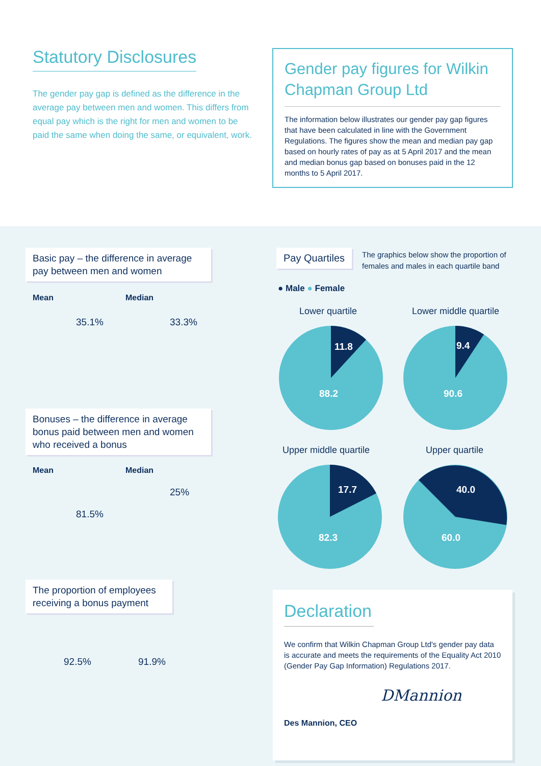Statutory Disclosures
The gender pay gap is defined as the difference in the average pay between men and women. This differs from equal pay which is the right for men and women to be paid the same when doing the same, or equivalent, work.
Gender pay figures for Wilkin Chapman Group Ltd
The information below illustrates our gender pay gap figures that have been calculated in line with the Government Regulations. The figures show the mean and median pay gap based on hourly rates of pay as at 5 April 2017 and the mean and median bonus gap based on bonuses paid in the 12 months to 5 April 2017.
Basic pay – the difference in average pay between men and women
Mean Median
35.1% 33.3%
Bonuses – the difference in average bonus paid between men and women who received a bonus
Mean Median
81.5%
25%
The proportion of employees receiving a bonus payment
92.5% 91.9%
Pay Quartiles
The graphics below show the proportion of females and males in each quartile band
● Male ● Female
Lower quartile Lower middle quartile
11.8
88.2
9.4
90.6
Upper middle quartile Upper quartile
17.7
82.3
40.0
60.0
Declaration
We confirm that Wilkin Chapman Group Ltd's gender pay data is accurate and meets the requirements of the Equality Act 2010 (Gender Pay Gap Information) Regulations 2017.
DMannion
Des Mannion, CEO